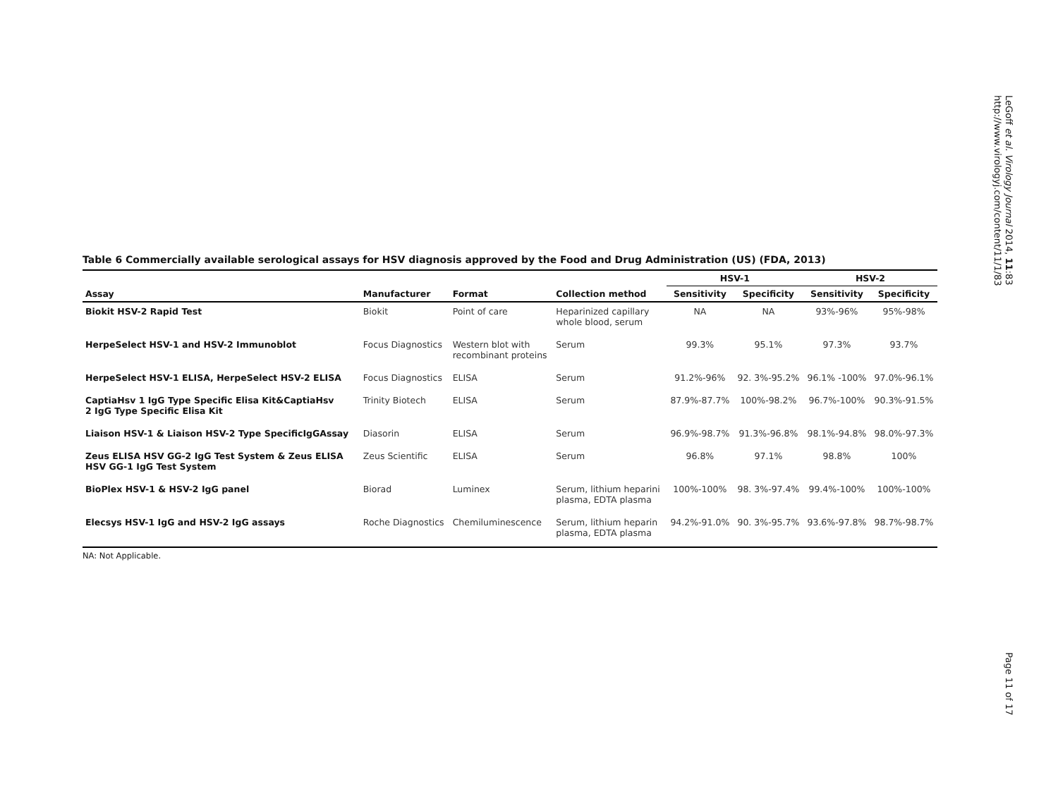LeGoff et al. Virology Journal 2014, 11:83
http://www.virologyj.com/content/11/1/83
Table 6 Commercially available serological assays for HSV diagnosis approved by the Food and Drug Administration (US) (FDA, 2013)
| | | | | HSV-1 | | HSV-2 | |
| --- | --- | --- | --- | --- | --- | --- | --- |
| Assay | Manufacturer | Format | Collection method | Sensitivity | Specificity | Sensitivity | Specificity |
| Biokit HSV-2 Rapid Test | Biokit | Point of care | Heparinized capillary whole blood, serum | NA | NA | 93%-96% | 95%-98% |
| HerpeSelect HSV-1 and HSV-2 Immunoblot | Focus Diagnostics | Western blot with recombinant proteins | Serum | 99.3% | 95.1% | 97.3% | 93.7% |
| HerpeSelect HSV-1 ELISA, HerpeSelect HSV-2 ELISA | Focus Diagnostics | ELISA | Serum | 91.2%-96% | 92. 3%-95.2% | 96.1% -100% | 97.0%-96.1% |
| CaptiaHsv 1 IgG Type Specific Elisa Kit&CaptiaHsv 2 IgG Type Specific Elisa Kit | Trinity Biotech | ELISA | Serum | 87.9%-87.7% | 100%-98.2% | 96.7%-100% | 90.3%-91.5% |
| Liaison HSV-1 & Liaison HSV-2 Type SpecificIgGAssay | Diasorin | ELISA | Serum | 96.9%-98.7% | 91.3%-96.8% | 98.1%-94.8% | 98.0%-97.3% |
| Zeus ELISA HSV GG-2 IgG Test System & Zeus ELISA HSV GG-1 IgG Test System | Zeus Scientific | ELISA | Serum | 96.8% | 97.1% | 98.8% | 100% |
| BioPlex HSV-1 & HSV-2 IgG panel | Biorad | Luminex | Serum, lithium heparini plasma, EDTA plasma | 100%-100% | 98. 3%-97.4% | 99.4%-100% | 100%-100% |
| Elecsys HSV-1 IgG and HSV-2 IgG assays | Roche Diagnostics | Chemiluminescence | Serum, lithium heparin plasma, EDTA plasma | 94.2%-91.0% | 90. 3%-95.7% | 93.6%-97.8% | 98.7%-98.7% |
NA: Not Applicable.
Page 11 of 17